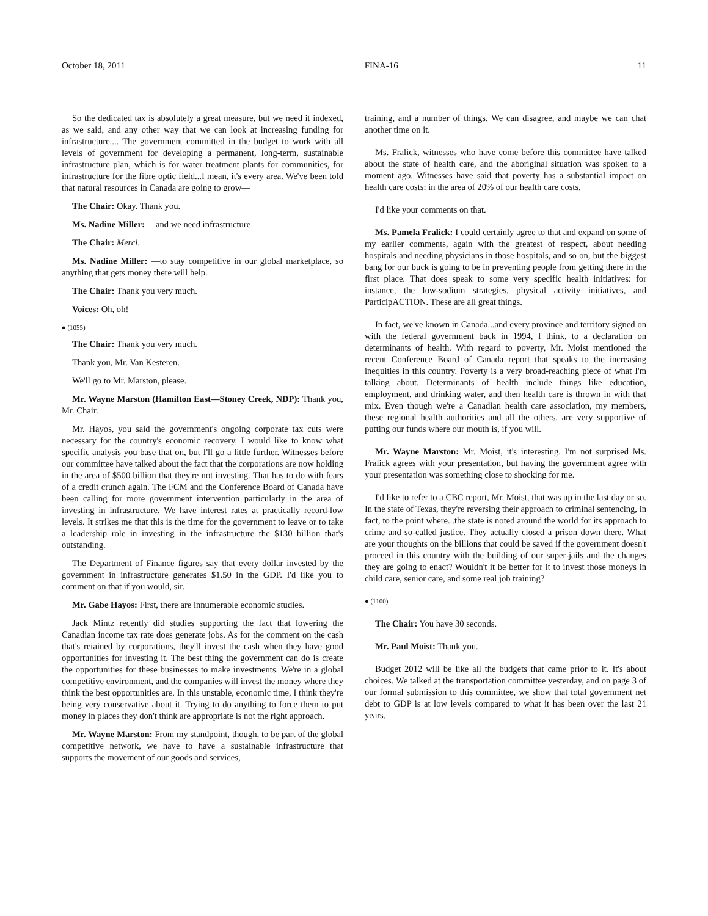October 18, 2011 FINA-16 11
So the dedicated tax is absolutely a great measure, but we need it indexed, as we said, and any other way that we can look at increasing funding for infrastructure.... The government committed in the budget to work with all levels of government for developing a permanent, long-term, sustainable infrastructure plan, which is for water treatment plants for communities, for infrastructure for the fibre optic field...I mean, it's every area. We've been told that natural resources in Canada are going to grow—
The Chair: Okay. Thank you.
Ms. Nadine Miller: —and we need infrastructure—
The Chair: Merci.
Ms. Nadine Miller: —to stay competitive in our global marketplace, so anything that gets money there will help.
The Chair: Thank you very much.
Voices: Oh, oh!
● (1055)
The Chair: Thank you very much.
Thank you, Mr. Van Kesteren.
We'll go to Mr. Marston, please.
Mr. Wayne Marston (Hamilton East—Stoney Creek, NDP): Thank you, Mr. Chair.
Mr. Hayos, you said the government's ongoing corporate tax cuts were necessary for the country's economic recovery. I would like to know what specific analysis you base that on, but I'll go a little further. Witnesses before our committee have talked about the fact that the corporations are now holding in the area of $500 billion that they're not investing. That has to do with fears of a credit crunch again. The FCM and the Conference Board of Canada have been calling for more government intervention particularly in the area of investing in infrastructure. We have interest rates at practically record-low levels. It strikes me that this is the time for the government to leave or to take a leadership role in investing in the infrastructure the $130 billion that's outstanding.
The Department of Finance figures say that every dollar invested by the government in infrastructure generates $1.50 in the GDP. I'd like you to comment on that if you would, sir.
Mr. Gabe Hayos: First, there are innumerable economic studies.
Jack Mintz recently did studies supporting the fact that lowering the Canadian income tax rate does generate jobs. As for the comment on the cash that's retained by corporations, they'll invest the cash when they have good opportunities for investing it. The best thing the government can do is create the opportunities for these businesses to make investments. We're in a global competitive environment, and the companies will invest the money where they think the best opportunities are. In this unstable, economic time, I think they're being very conservative about it. Trying to do anything to force them to put money in places they don't think are appropriate is not the right approach.
Mr. Wayne Marston: From my standpoint, though, to be part of the global competitive network, we have to have a sustainable infrastructure that supports the movement of our goods and services,
training, and a number of things. We can disagree, and maybe we can chat another time on it.
Ms. Fralick, witnesses who have come before this committee have talked about the state of health care, and the aboriginal situation was spoken to a moment ago. Witnesses have said that poverty has a substantial impact on health care costs: in the area of 20% of our health care costs.
I'd like your comments on that.
Ms. Pamela Fralick: I could certainly agree to that and expand on some of my earlier comments, again with the greatest of respect, about needing hospitals and needing physicians in those hospitals, and so on, but the biggest bang for our buck is going to be in preventing people from getting there in the first place. That does speak to some very specific health initiatives: for instance, the low-sodium strategies, physical activity initiatives, and ParticipACTION. These are all great things.
In fact, we've known in Canada...and every province and territory signed on with the federal government back in 1994, I think, to a declaration on determinants of health. With regard to poverty, Mr. Moist mentioned the recent Conference Board of Canada report that speaks to the increasing inequities in this country. Poverty is a very broad-reaching piece of what I'm talking about. Determinants of health include things like education, employment, and drinking water, and then health care is thrown in with that mix. Even though we're a Canadian health care association, my members, these regional health authorities and all the others, are very supportive of putting our funds where our mouth is, if you will.
Mr. Wayne Marston: Mr. Moist, it's interesting. I'm not surprised Ms. Fralick agrees with your presentation, but having the government agree with your presentation was something close to shocking for me.
I'd like to refer to a CBC report, Mr. Moist, that was up in the last day or so. In the state of Texas, they're reversing their approach to criminal sentencing, in fact, to the point where...the state is noted around the world for its approach to crime and so-called justice. They actually closed a prison down there. What are your thoughts on the billions that could be saved if the government doesn't proceed in this country with the building of our super-jails and the changes they are going to enact? Wouldn't it be better for it to invest those moneys in child care, senior care, and some real job training?
● (1100)
The Chair: You have 30 seconds.
Mr. Paul Moist: Thank you.
Budget 2012 will be like all the budgets that came prior to it. It's about choices. We talked at the transportation committee yesterday, and on page 3 of our formal submission to this committee, we show that total government net debt to GDP is at low levels compared to what it has been over the last 21 years.